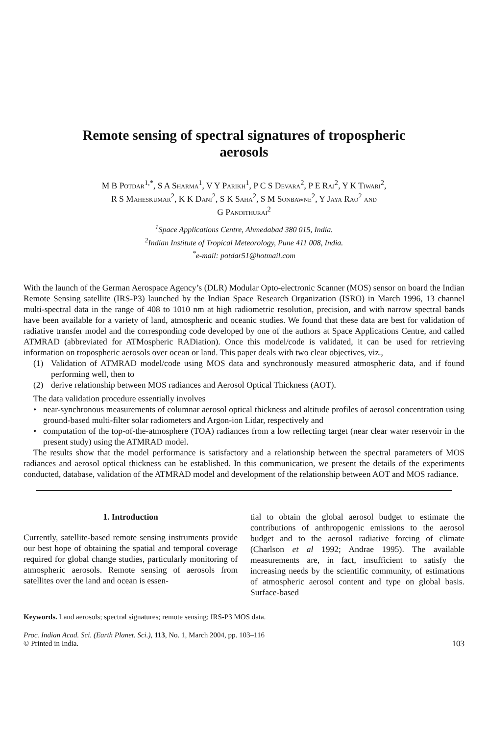Remote sensing of spectral signatures of tropospheric
aerosols
M B Potdar<sup>1,*</sup>, S A Sharma<sup>1</sup>, V Y Parikh<sup>1</sup>, P C S Devara<sup>2</sup>, P E Raj<sup>2</sup>, Y K Tiwari<sup>2</sup>,
R S Maheskumar<sup>2</sup>, K K Dani<sup>2</sup>, S K Saha<sup>2</sup>, S M Sonbawne<sup>2</sup>, Y Jaya Rao<sup>2</sup> and
G Pandithurai<sup>2</sup>
<sup>1</sup> Space Applications Centre, Ahmedabad 380 015, India.
<sup>2</sup> Indian Institute of Tropical Meteorology, Pune 411 008, India.
<sup>*</sup> e-mail: potdar51@hotmail.com
With the launch of the German Aerospace Agency’s (DLR) Modular Opto-electronic Scanner (MOS) sensor on board the Indian Remote Sensing satellite (IRS-P3) launched by the Indian Space Research Organization (ISRO) in March 1996, 13 channel multi-spectral data in the range of 408 to 1010 nm at high radiometric resolution, precision, and with narrow spectral bands have been available for a variety of land, atmospheric and oceanic studies. We found that these data are best for validation of radiative transfer model and the corresponding code developed by one of the authors at Space Applications Centre, and called ATMRAD (abbreviated for ATMospheric RADiation). Once this model/code is validated, it can be used for retrieving information on tropospheric aerosols over ocean or land. This paper deals with two clear objectives, viz.,
(1) Validation of ATMRAD model/code using MOS data and synchronously measured atmospheric data, and if found performing well, then to
(2) derive relationship between MOS radiances and Aerosol Optical Thickness (AOT).
The data validation procedure essentially involves
• near-synchronous measurements of columnar aerosol optical thickness and altitude profiles of aerosol concentration using ground-based multi-filter solar radiometers and Argon-ion Lidar, respectively and
• computation of the top-of-the-atmosphere (TOA) radiances from a low reflecting target (near clear water reservoir in the present study) using the ATMRAD model.
The results show that the model performance is satisfactory and a relationship between the spectral parameters of MOS radiances and aerosol optical thickness can be established. In this communication, we present the details of the experiments conducted, database, validation of the ATMRAD model and development of the relationship between AOT and MOS radiance.
1. Introduction
Currently, satellite-based remote sensing instruments provide our best hope of obtaining the spatial and temporal coverage required for global change studies, particularly monitoring of atmospheric aerosols. Remote sensing of aerosols from satellites over the land and ocean is essen-
tial to obtain the global aerosol budget to estimate the contributions of anthropogenic emissions to the aerosol budget and to the aerosol radiative forcing of climate (Charlson et al 1992; Andrae 1995). The available measurements are, in fact, insufficient to satisfy the increasing needs by the scientific community, of estimations of atmospheric aerosol content and type on global basis. Surface-based
Keywords. Land aerosols; spectral signatures; remote sensing; IRS-P3 MOS data.
Proc. Indian Acad. Sci. (Earth Planet. Sci.), 113, No. 1, March 2004, pp. 103–116
© Printed in India.
103